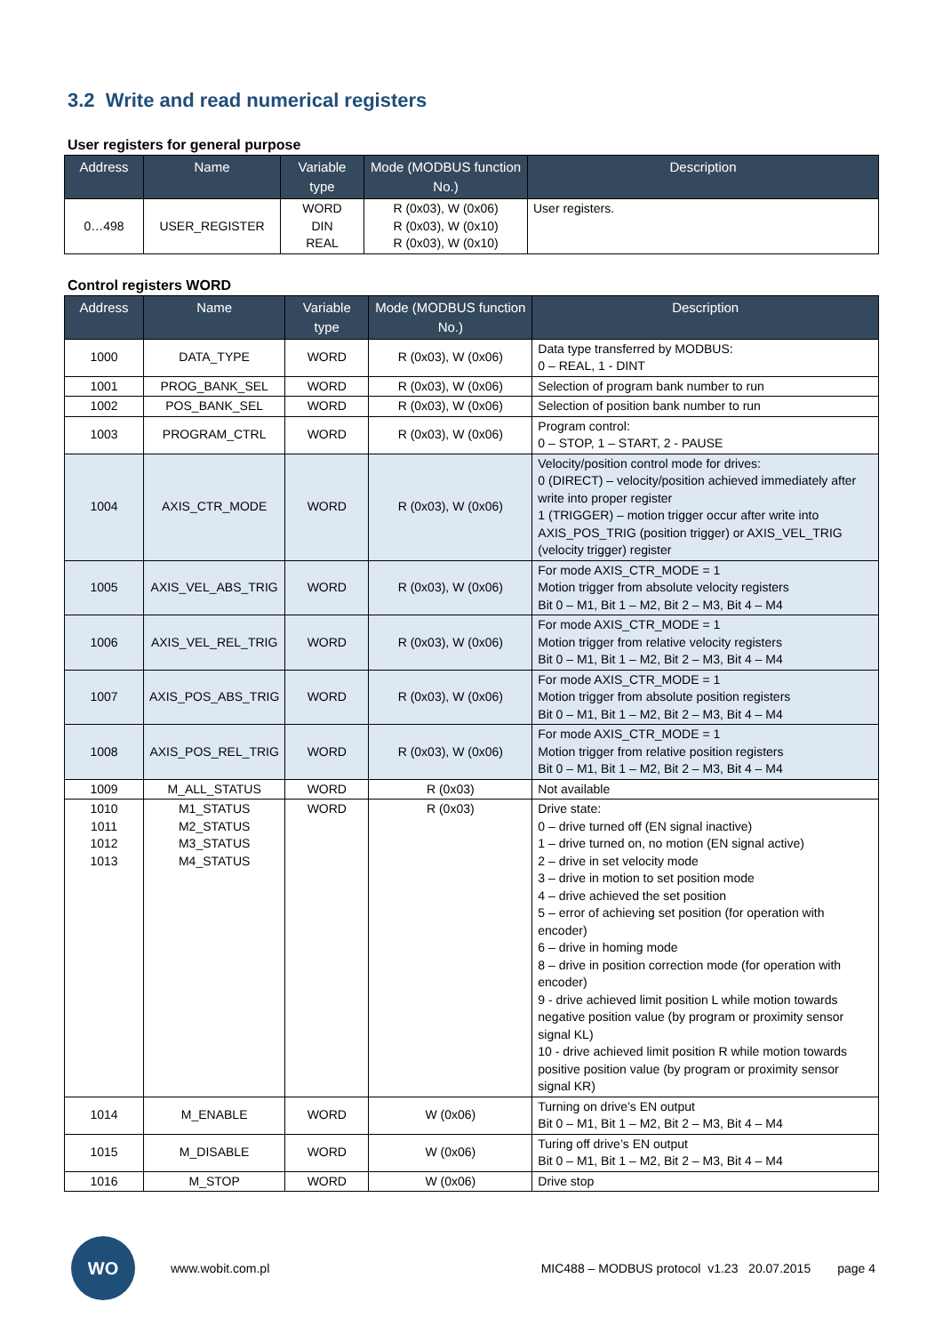3.2 Write and read numerical registers
User registers for general purpose
| Address | Name | Variable type | Mode (MODBUS function No.) | Description |
| --- | --- | --- | --- | --- |
| 0…498 | USER_REGISTER | WORD DIN REAL | R (0x03), W (0x06) R (0x03), W (0x10) R (0x03), W (0x10) | User registers. |
Control registers WORD
| Address | Name | Variable type | Mode (MODBUS function No.) | Description |
| --- | --- | --- | --- | --- |
| 1000 | DATA_TYPE | WORD | R (0x03), W (0x06) | Data type transferred by MODBUS: 0 – REAL, 1 - DINT |
| 1001 | PROG_BANK_SEL | WORD | R (0x03), W (0x06) | Selection of program bank number to run |
| 1002 | POS_BANK_SEL | WORD | R (0x03), W (0x06) | Selection of position bank number to run |
| 1003 | PROGRAM_CTRL | WORD | R (0x03), W (0x06) | Program control: 0 – STOP, 1 – START, 2 - PAUSE |
| 1004 | AXIS_CTR_MODE | WORD | R (0x03), W (0x06) | Velocity/position control mode for drives: 0 (DIRECT) – velocity/position achieved immediately after write into proper register 1 (TRIGGER) – motion trigger occur after write into AXIS_POS_TRIG (position trigger) or AXIS_VEL_TRIG (velocity trigger) register |
| 1005 | AXIS_VEL_ABS_TRIG | WORD | R (0x03), W (0x06) | For mode AXIS_CTR_MODE = 1 Motion trigger from absolute velocity registers Bit 0 – M1, Bit 1 – M2, Bit 2 – M3, Bit 4 – M4 |
| 1006 | AXIS_VEL_REL_TRIG | WORD | R (0x03), W (0x06) | For mode AXIS_CTR_MODE = 1 Motion trigger from relative velocity registers Bit 0 – M1, Bit 1 – M2, Bit 2 – M3, Bit 4 – M4 |
| 1007 | AXIS_POS_ABS_TRIG | WORD | R (0x03), W (0x06) | For mode AXIS_CTR_MODE = 1 Motion trigger from absolute position registers Bit 0 – M1, Bit 1 – M2, Bit 2 – M3, Bit 4 – M4 |
| 1008 | AXIS_POS_REL_TRIG | WORD | R (0x03), W (0x06) | For mode AXIS_CTR_MODE = 1 Motion trigger from relative position registers Bit 0 – M1, Bit 1 – M2, Bit 2 – M3, Bit 4 – M4 |
| 1009 | M_ALL_STATUS | WORD | R (0x03) | Not available |
| 1010 1011 1012 1013 | M1_STATUS M2_STATUS M3_STATUS M4_STATUS | WORD | R (0x03) | Drive state: 0 – drive turned off (EN signal inactive) 1 – drive turned on, no motion (EN signal active) 2 – drive in set velocity mode 3 – drive in motion to set position mode 4 – drive achieved the set position 5 – error of achieving set position (for operation with encoder) 6 – drive in homing mode 8 – drive in position correction mode (for operation with encoder) 9 - drive achieved limit position L while motion towards negative position value (by program or proximity sensor signal KL) 10 - drive achieved limit position R while motion towards positive position value (by program or proximity sensor signal KR) |
| 1014 | M_ENABLE | WORD | W (0x06) | Turning on drive’s EN output Bit 0 – M1, Bit 1 – M2, Bit 2 – M3, Bit 4 – M4 |
| 1015 | M_DISABLE | WORD | W (0x06) | Turing off drive’s EN output Bit 0 – M1, Bit 1 – M2, Bit 2 – M3, Bit 4 – M4 |
| 1016 | M_STOP | WORD | W (0x06) | Drive stop |
WO
www.wobit.com.pl
MIC488 – MODBUS protocol v1.23 20.07.2015
page 4